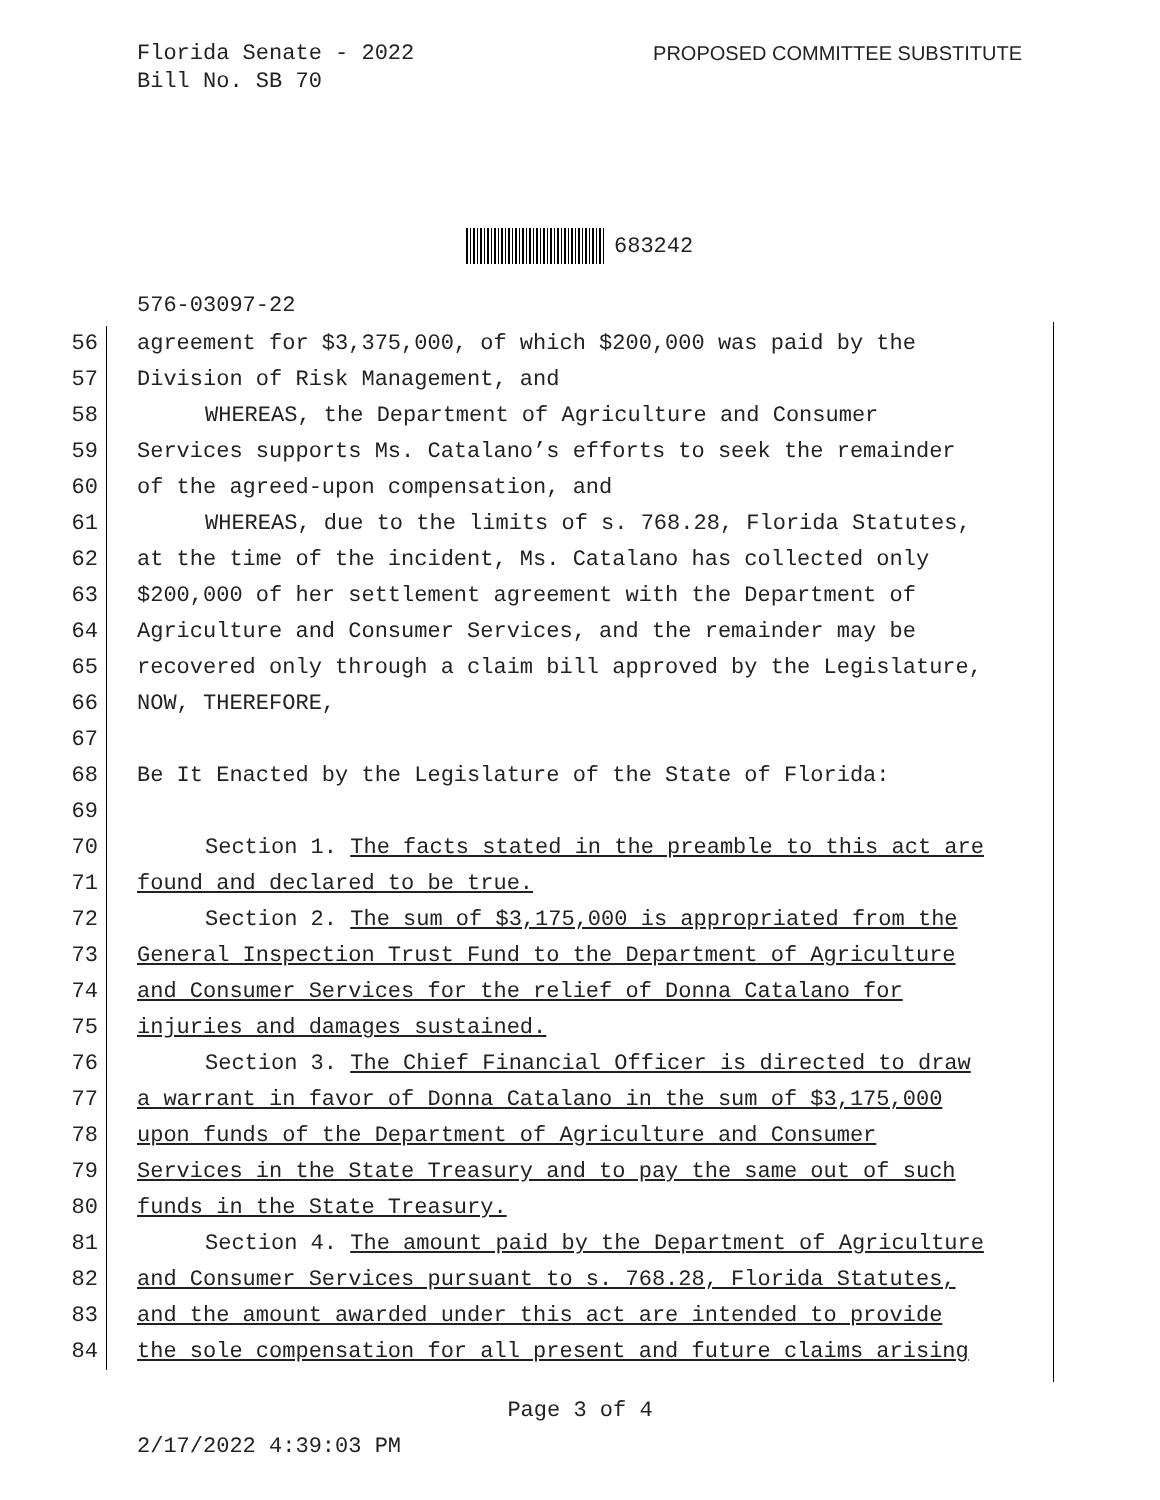Florida Senate - 2022
Bill No. SB 70
PROPOSED COMMITTEE SUBSTITUTE
683242
576-03097-22
56 agreement for $3,375,000, of which $200,000 was paid by the
57 Division of Risk Management, and
58 WHEREAS, the Department of Agriculture and Consumer
59 Services supports Ms. Catalano’s efforts to seek the remainder
60 of the agreed-upon compensation, and
61 WHEREAS, due to the limits of s. 768.28, Florida Statutes,
62 at the time of the incident, Ms. Catalano has collected only
63 $200,000 of her settlement agreement with the Department of
64 Agriculture and Consumer Services, and the remainder may be
65 recovered only through a claim bill approved by the Legislature,
66 NOW, THEREFORE,
67
68 Be It Enacted by the Legislature of the State of Florida:
69
70 Section 1. The facts stated in the preamble to this act are
71 found and declared to be true.
72 Section 2. The sum of $3,175,000 is appropriated from the
73 General Inspection Trust Fund to the Department of Agriculture
74 and Consumer Services for the relief of Donna Catalano for
75 injuries and damages sustained.
76 Section 3. The Chief Financial Officer is directed to draw
77 a warrant in favor of Donna Catalano in the sum of $3,175,000
78 upon funds of the Department of Agriculture and Consumer
79 Services in the State Treasury and to pay the same out of such
80 funds in the State Treasury.
81 Section 4. The amount paid by the Department of Agriculture
82 and Consumer Services pursuant to s. 768.28, Florida Statutes,
83 and the amount awarded under this act are intended to provide
84 the sole compensation for all present and future claims arising
Page 3 of 4
2/17/2022 4:39:03 PM